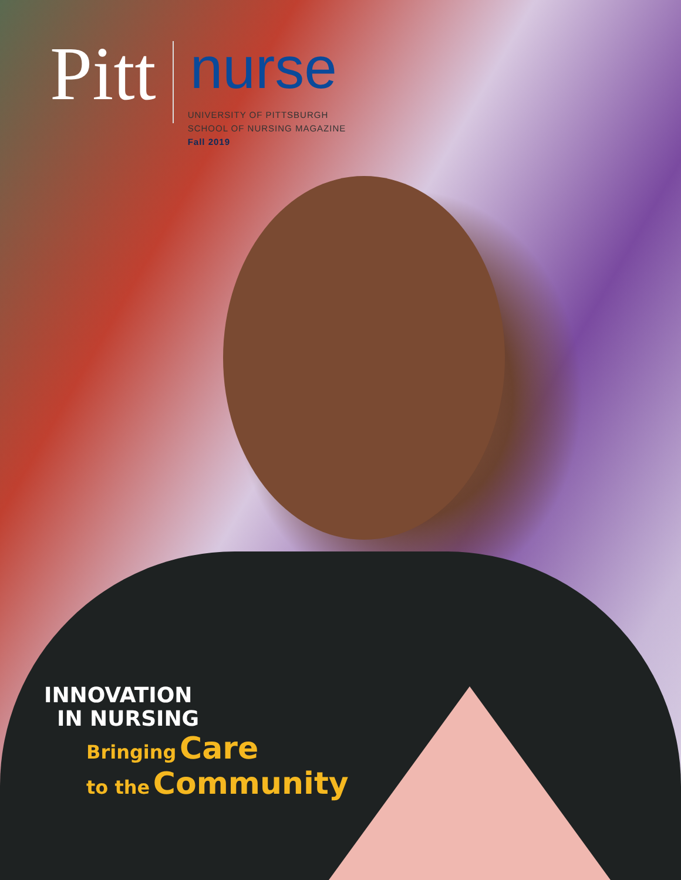Pitt
nurse
UNIVERSITY OF PITTSBURGH
SCHOOL OF NURSING MAGAZINE
Fall 2019
INNOVATION
IN NURSING
Bringing Care
to the Community